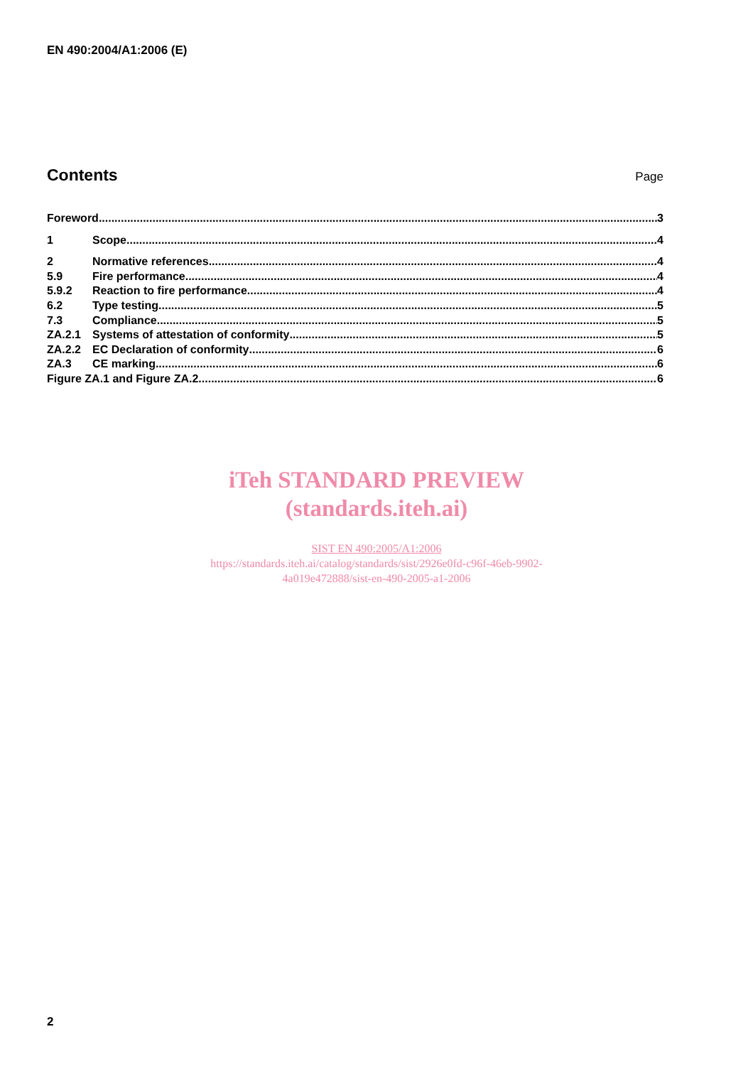EN 490:2004/A1:2006 (E)
Contents
Page
Foreword 3
1 Scope 4
2 Normative references 4
5.9 Fire performance 4
5.9.2 Reaction to fire performance 4
6.2 Type testing 5
7.3 Compliance 5
ZA.2.1 Systems of attestation of conformity 5
ZA.2.2 EC Declaration of conformity 6
ZA.3 CE marking 6
Figure ZA.1 and Figure ZA.2 6
iTeh STANDARD PREVIEW
(standards.iteh.ai)
SIST EN 490:2005/A1:2006
https://standards.iteh.ai/catalog/standards/sist/2926e0fd-c96f-46eb-9902-
4a019e472888/sist-en-490-2005-a1-2006
2